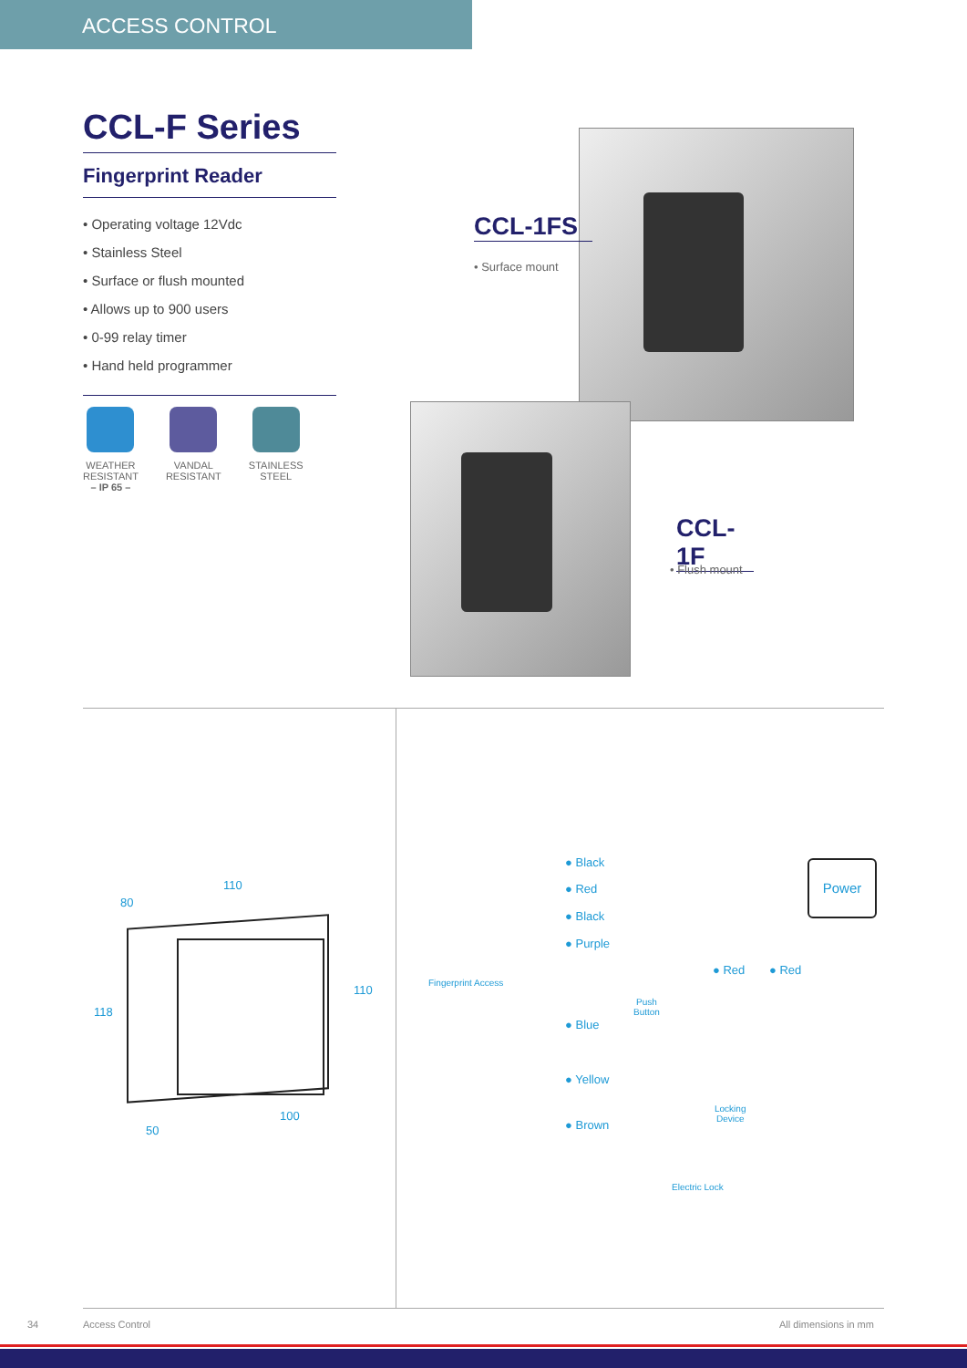ACCESS CONTROL
CCL-F Series
Fingerprint Reader
• Operating voltage 12Vdc
• Stainless Steel
• Surface or flush mounted
• Allows up to 900 users
• 0-99 relay timer
• Hand held programmer
WEATHER
RESISTANT
– IP 65 –
VANDAL
RESISTANT
STAINLESS
STEEL
CCL-1FS
• Surface mount
CCL-1F
• Flush mount
110
80
118
110
50
100
Power
Fingerprint Access
● Black
● Red
● Black
● Purple
Push
Button
● Red ● Red
● Blue
● Yellow
Locking
Device
● Brown
Electric Lock
34 Access Control All dimensions in mm